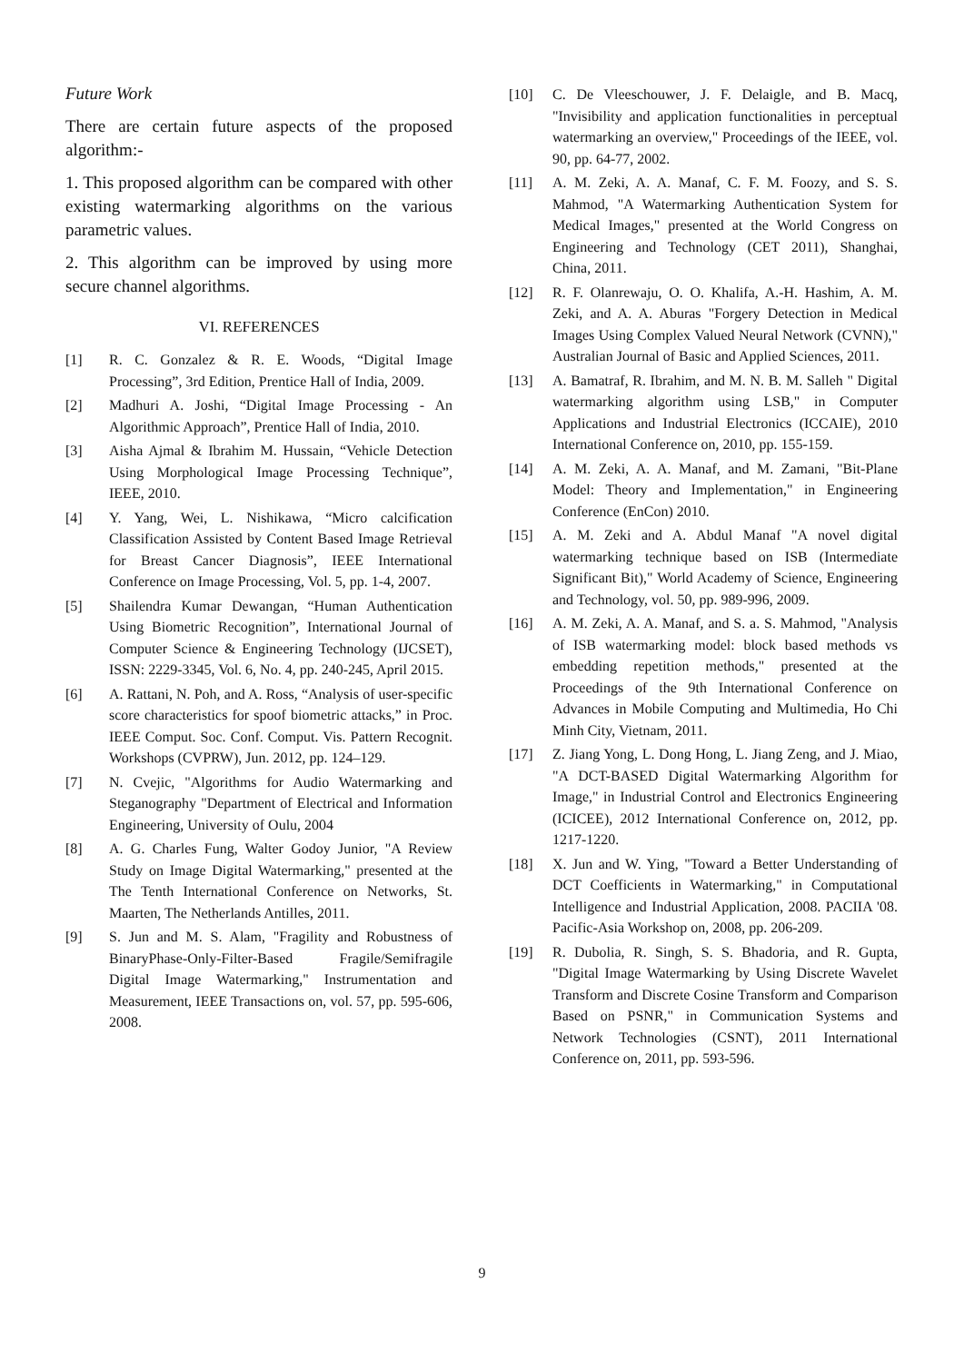Future Work
There are certain future aspects of the proposed algorithm:-
1. This proposed algorithm can be compared with other existing watermarking algorithms on the various parametric values.
2. This algorithm can be improved by using more secure channel algorithms.
VI. REFERENCES
[1] R. C. Gonzalez & R. E. Woods, “Digital Image Processing”, 3rd Edition, Prentice Hall of India, 2009.
[2] Madhuri A. Joshi, “Digital Image Processing - An Algorithmic Approach”, Prentice Hall of India, 2010.
[3] Aisha Ajmal & Ibrahim M. Hussain, “Vehicle Detection Using Morphological Image Processing Technique”, IEEE, 2010.
[4] Y. Yang, Wei, L. Nishikawa, “Micro calcification Classification Assisted by Content Based Image Retrieval for Breast Cancer Diagnosis”, IEEE International Conference on Image Processing, Vol. 5, pp. 1-4, 2007.
[5] Shailendra Kumar Dewangan, “Human Authentication Using Biometric Recognition”, International Journal of Computer Science & Engineering Technology (IJCSET), ISSN: 2229-3345, Vol. 6, No. 4, pp. 240-245, April 2015.
[6] A. Rattani, N. Poh, and A. Ross, “Analysis of user-specific score characteristics for spoof biometric attacks,” in Proc. IEEE Comput. Soc. Conf. Comput. Vis. Pattern Recognit. Workshops (CVPRW), Jun. 2012, pp. 124–129.
[7] N. Cvejic, "Algorithms for Audio Watermarking and Steganography "Department of Electrical and Information Engineering, University of Oulu, 2004
[8] A. G. Charles Fung, Walter Godoy Junior, "A Review Study on Image Digital Watermarking," presented at the The Tenth International Conference on Networks, St. Maarten, The Netherlands Antilles, 2011.
[9] S. Jun and M. S. Alam, "Fragility and Robustness of BinaryPhase-Only-Filter-Based Fragile/Semifragile Digital Image Watermarking," Instrumentation and Measurement, IEEE Transactions on, vol. 57, pp. 595-606, 2008.
[10] C. De Vleeschouwer, J. F. Delaigle, and B. Macq, "Invisibility and application functionalities in perceptual watermarking an overview," Proceedings of the IEEE, vol. 90, pp. 64-77, 2002.
[11] A. M. Zeki, A. A. Manaf, C. F. M. Foozy, and S. S. Mahmod, "A Watermarking Authentication System for Medical Images," presented at the World Congress on Engineering and Technology (CET 2011), Shanghai, China, 2011.
[12] R. F. Olanrewaju, O. O. Khalifa, A.-H. Hashim, A. M. Zeki, and A. A. Aburas "Forgery Detection in Medical Images Using Complex Valued Neural Network (CVNN)," Australian Journal of Basic and Applied Sciences, 2011.
[13] A. Bamatraf, R. Ibrahim, and M. N. B. M. Salleh " Digital watermarking algorithm using LSB," in Computer Applications and Industrial Electronics (ICCAIE), 2010 International Conference on, 2010, pp. 155-159.
[14] A. M. Zeki, A. A. Manaf, and M. Zamani, "Bit-Plane Model: Theory and Implementation," in Engineering Conference (EnCon) 2010.
[15] A. M. Zeki and A. Abdul Manaf "A novel digital watermarking technique based on ISB (Intermediate Significant Bit)," World Academy of Science, Engineering and Technology, vol. 50, pp. 989-996, 2009.
[16] A. M. Zeki, A. A. Manaf, and S. a. S. Mahmod, "Analysis of ISB watermarking model: block based methods vs embedding repetition methods," presented at the Proceedings of the 9th International Conference on Advances in Mobile Computing and Multimedia, Ho Chi Minh City, Vietnam, 2011.
[17] Z. Jiang Yong, L. Dong Hong, L. Jiang Zeng, and J. Miao, "A DCT-BASED Digital Watermarking Algorithm for Image," in Industrial Control and Electronics Engineering (ICICEE), 2012 International Conference on, 2012, pp. 1217-1220.
[18] X. Jun and W. Ying, "Toward a Better Understanding of DCT Coefficients in Watermarking," in Computational Intelligence and Industrial Application, 2008. PACIIA '08. Pacific-Asia Workshop on, 2008, pp. 206-209.
[19] R. Dubolia, R. Singh, S. S. Bhadoria, and R. Gupta, "Digital Image Watermarking by Using Discrete Wavelet Transform and Discrete Cosine Transform and Comparison Based on PSNR," in Communication Systems and Network Technologies (CSNT), 2011 International Conference on, 2011, pp. 593-596.
9